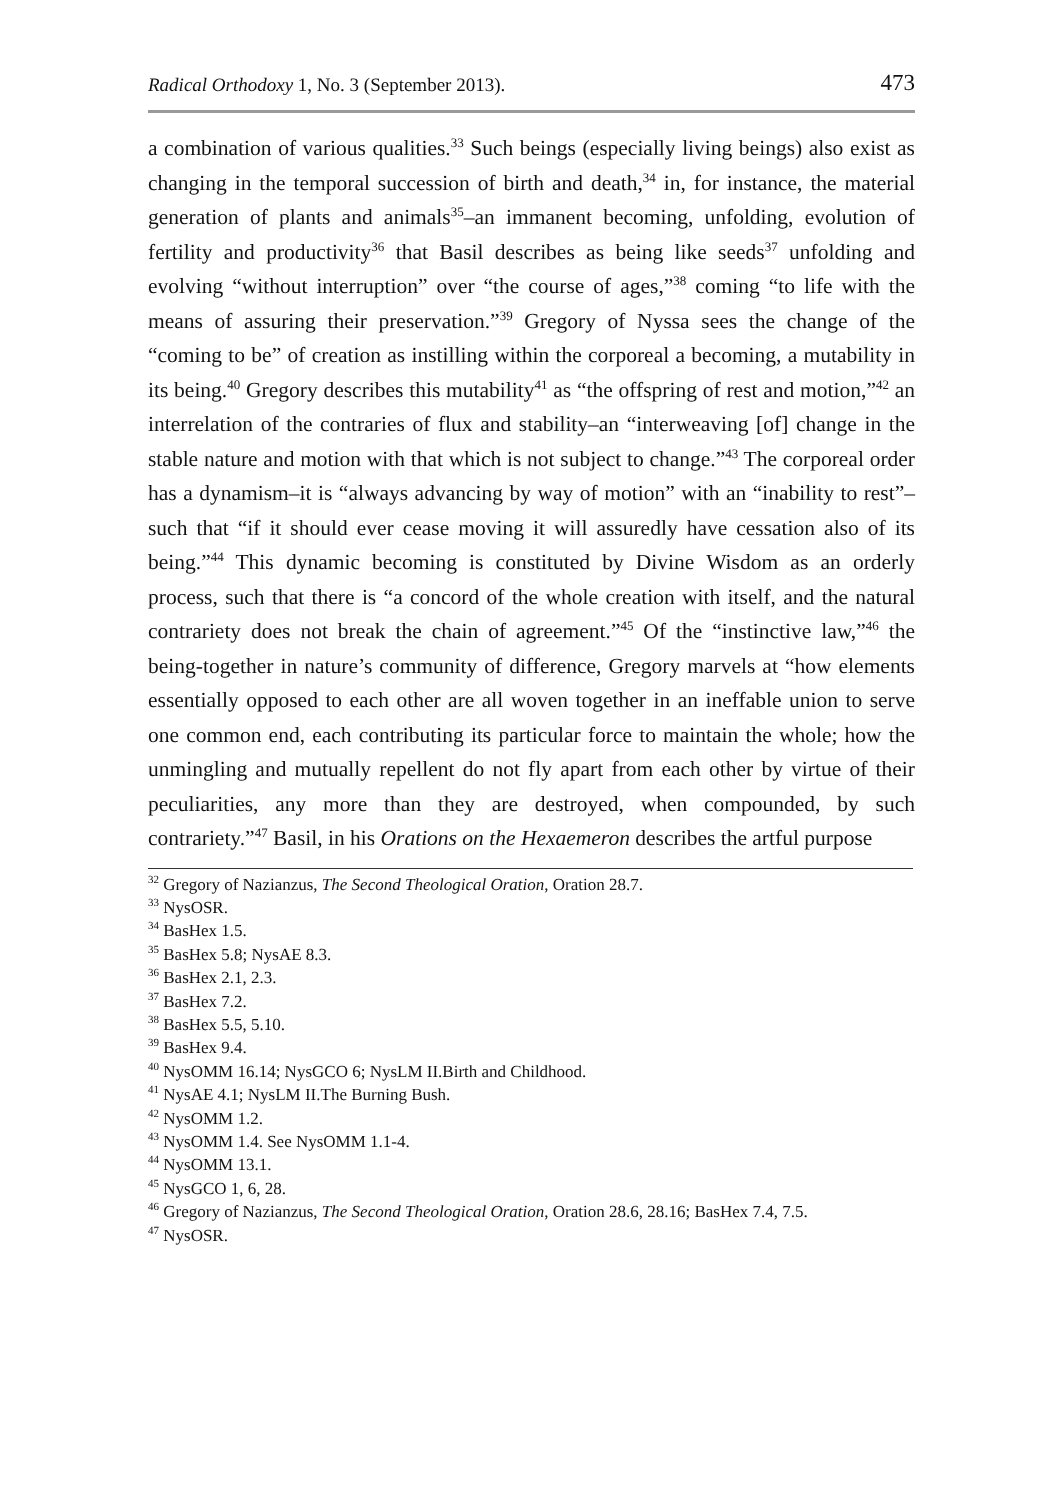Radical Orthodoxy 1, No. 3 (September 2013). 473
a combination of various qualities.<sup>33</sup> Such beings (especially living beings) also exist as changing in the temporal succession of birth and death,<sup>34</sup> in, for instance, the material generation of plants and animals<sup>35</sup>–an immanent becoming, unfolding, evolution of fertility and productivity<sup>36</sup> that Basil describes as being like seeds<sup>37</sup> unfolding and evolving “without interruption” over “the course of ages,”<sup>38</sup> coming “to life with the means of assuring their preservation.”<sup>39</sup> Gregory of Nyssa sees the change of the “coming to be” of creation as instilling within the corporeal a becoming, a mutability in its being.<sup>40</sup> Gregory describes this mutability<sup>41</sup> as “the offspring of rest and motion,”<sup>42</sup> an interrelation of the contraries of flux and stability–an “interweaving [of] change in the stable nature and motion with that which is not subject to change.”<sup>43</sup> The corporeal order has a dynamism–it is “always advancing by way of motion” with an “inability to rest”–such that “if it should ever cease moving it will assuredly have cessation also of its being.”<sup>44</sup> This dynamic becoming is constituted by Divine Wisdom as an orderly process, such that there is “a concord of the whole creation with itself, and the natural contrariety does not break the chain of agreement.”<sup>45</sup> Of the “instinctive law,”<sup>46</sup> the being-together in nature’s community of difference, Gregory marvels at “how elements essentially opposed to each other are all woven together in an ineffable union to serve one common end, each contributing its particular force to maintain the whole; how the unmingling and mutually repellent do not fly apart from each other by virtue of their peculiarities, any more than they are destroyed, when compounded, by such contrariety.”<sup>47</sup> Basil, in his Orations on the Hexaemeron describes the artful purpose
<sup>32</sup> Gregory of Nazianzus, The Second Theological Oration, Oration 28.7.
<sup>33</sup> NysOSR.
<sup>34</sup> BasHex 1.5.
<sup>35</sup> BasHex 5.8; NysAE 8.3.
<sup>36</sup> BasHex 2.1, 2.3.
<sup>37</sup> BasHex 7.2.
<sup>38</sup> BasHex 5.5, 5.10.
<sup>39</sup> BasHex 9.4.
<sup>40</sup> NysOMM 16.14; NysGCO 6; NysLM II.Birth and Childhood.
<sup>41</sup> NysAE 4.1; NysLM II.The Burning Bush.
<sup>42</sup> NysOMM 1.2.
<sup>43</sup> NysOMM 1.4. See NysOMM 1.1-4.
<sup>44</sup> NysOMM 13.1.
<sup>45</sup> NysGCO 1, 6, 28.
<sup>46</sup> Gregory of Nazianzus, The Second Theological Oration, Oration 28.6, 28.16; BasHex 7.4, 7.5.
<sup>47</sup> NysOSR.